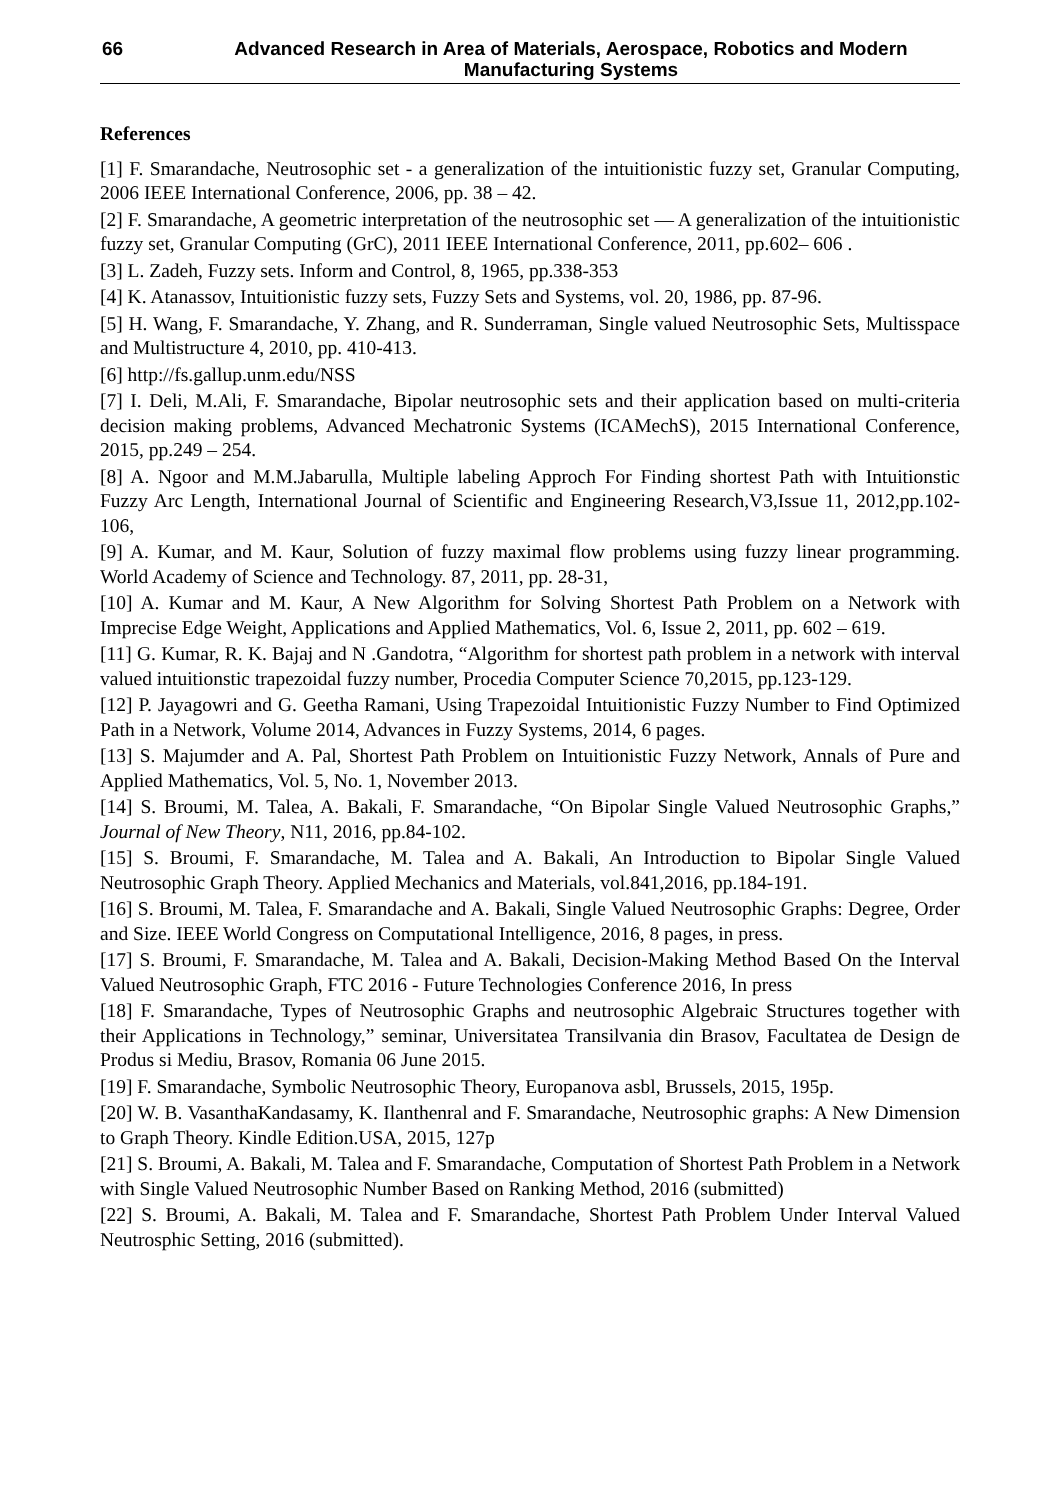66 Advanced Research in Area of Materials, Aerospace, Robotics and Modern Manufacturing Systems
References
[1] F. Smarandache, Neutrosophic set - a generalization of the intuitionistic fuzzy set, Granular Computing, 2006 IEEE International Conference, 2006, pp. 38 – 42.
[2] F. Smarandache, A geometric interpretation of the neutrosophic set — A generalization of the intuitionistic fuzzy set, Granular Computing (GrC), 2011 IEEE International Conference, 2011, pp.602– 606 .
[3] L. Zadeh, Fuzzy sets. Inform and Control, 8, 1965, pp.338-353
[4] K. Atanassov, Intuitionistic fuzzy sets, Fuzzy Sets and Systems, vol. 20, 1986, pp. 87-96.
[5] H. Wang, F. Smarandache, Y. Zhang, and R. Sunderraman, Single valued Neutrosophic Sets, Multisspace and Multistructure 4, 2010, pp. 410-413.
[6] http://fs.gallup.unm.edu/NSS
[7] I. Deli, M.Ali, F. Smarandache, Bipolar neutrosophic sets and their application based on multi-criteria decision making problems, Advanced Mechatronic Systems (ICAMechS), 2015 International Conference, 2015, pp.249 – 254.
[8] A. Ngoor and M.M.Jabarulla, Multiple labeling Approch For Finding shortest Path with Intuitionstic Fuzzy Arc Length, International Journal of Scientific and Engineering Research,V3,Issue 11, 2012,pp.102-106,
[9] A. Kumar, and M. Kaur, Solution of fuzzy maximal flow problems using fuzzy linear programming. World Academy of Science and Technology. 87, 2011, pp. 28-31,
[10] A. Kumar and M. Kaur, A New Algorithm for Solving Shortest Path Problem on a Network with Imprecise Edge Weight, Applications and Applied Mathematics, Vol. 6, Issue 2, 2011, pp. 602 – 619.
[11] G. Kumar, R. K. Bajaj and N .Gandotra, “Algorithm for shortest path problem in a network with interval valued intuitionstic trapezoidal fuzzy number, Procedia Computer Science 70,2015, pp.123-129.
[12] P. Jayagowri and G. Geetha Ramani, Using Trapezoidal Intuitionistic Fuzzy Number to Find Optimized Path in a Network, Volume 2014, Advances in Fuzzy Systems, 2014, 6 pages.
[13] S. Majumder and A. Pal, Shortest Path Problem on Intuitionistic Fuzzy Network, Annals of Pure and Applied Mathematics, Vol. 5, No. 1, November 2013.
[14] S. Broumi, M. Talea, A. Bakali, F. Smarandache, “On Bipolar Single Valued Neutrosophic Graphs,” Journal of New Theory, N11, 2016, pp.84-102.
[15] S. Broumi, F. Smarandache, M. Talea and A. Bakali, An Introduction to Bipolar Single Valued Neutrosophic Graph Theory. Applied Mechanics and Materials, vol.841,2016, pp.184-191.
[16] S. Broumi, M. Talea, F. Smarandache and A. Bakali, Single Valued Neutrosophic Graphs: Degree, Order and Size. IEEE World Congress on Computational Intelligence, 2016, 8 pages, in press.
[17] S. Broumi, F. Smarandache, M. Talea and A. Bakali, Decision-Making Method Based On the Interval Valued Neutrosophic Graph, FTC 2016 - Future Technologies Conference 2016, In press
[18] F. Smarandache, Types of Neutrosophic Graphs and neutrosophic Algebraic Structures together with their Applications in Technology,” seminar, Universitatea Transilvania din Brasov, Facultatea de Design de Produs si Mediu, Brasov, Romania 06 June 2015.
[19] F. Smarandache, Symbolic Neutrosophic Theory, Europanova asbl, Brussels, 2015, 195p.
[20] W. B. VasanthaKandasamy, K. Ilanthenral and F. Smarandache, Neutrosophic graphs: A New Dimension to Graph Theory. Kindle Edition.USA, 2015, 127p
[21] S. Broumi, A. Bakali, M. Talea and F. Smarandache, Computation of Shortest Path Problem in a Network with Single Valued Neutrosophic Number Based on Ranking Method, 2016 (submitted)
[22] S. Broumi, A. Bakali, M. Talea and F. Smarandache, Shortest Path Problem Under Interval Valued Neutrosphic Setting, 2016 (submitted).